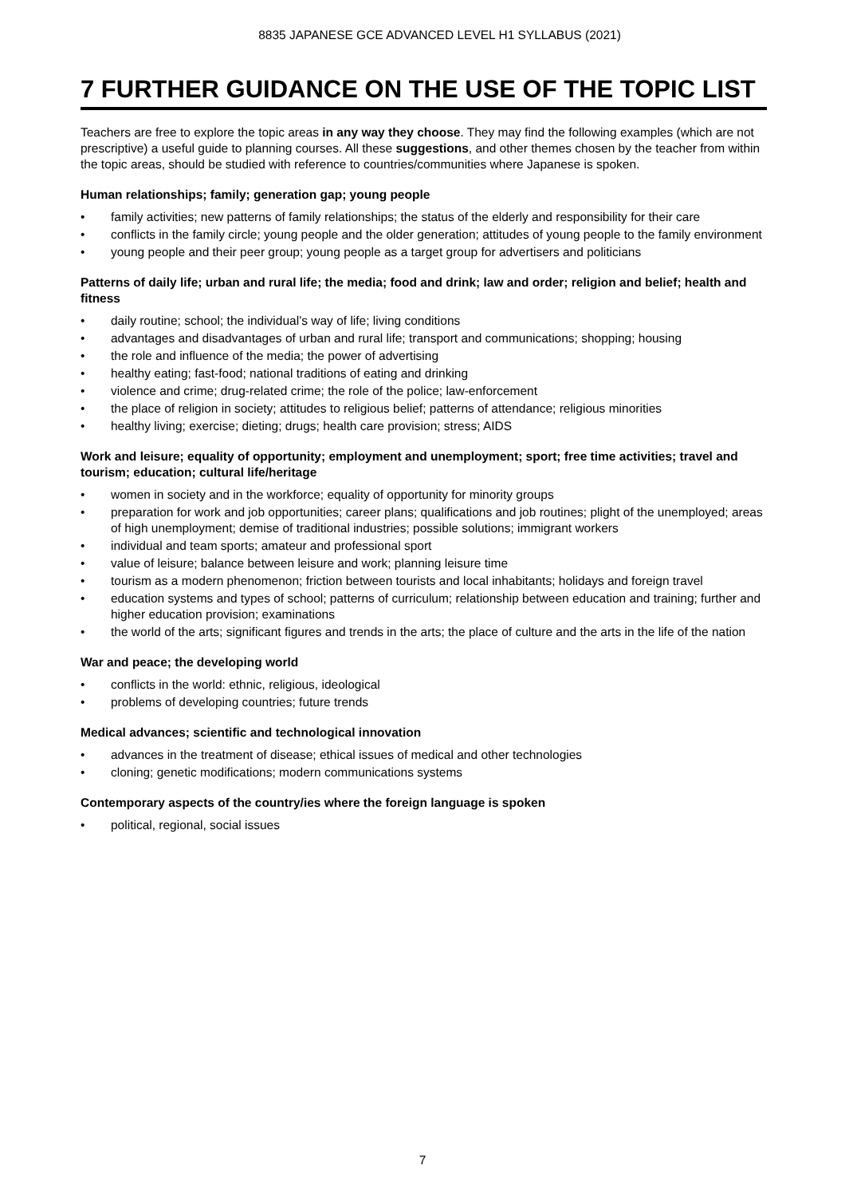8835 JAPANESE GCE ADVANCED LEVEL H1 SYLLABUS (2021)
7 FURTHER GUIDANCE ON THE USE OF THE TOPIC LIST
Teachers are free to explore the topic areas in any way they choose. They may find the following examples (which are not prescriptive) a useful guide to planning courses. All these suggestions, and other themes chosen by the teacher from within the topic areas, should be studied with reference to countries/communities where Japanese is spoken.
Human relationships; family; generation gap; young people
• family activities; new patterns of family relationships; the status of the elderly and responsibility for their care
• conflicts in the family circle; young people and the older generation; attitudes of young people to the family environment
• young people and their peer group; young people as a target group for advertisers and politicians
Patterns of daily life; urban and rural life; the media; food and drink; law and order; religion and belief; health and fitness
• daily routine; school; the individual’s way of life; living conditions
• advantages and disadvantages of urban and rural life; transport and communications; shopping; housing
• the role and influence of the media; the power of advertising
• healthy eating; fast-food; national traditions of eating and drinking
• violence and crime; drug-related crime; the role of the police; law-enforcement
• the place of religion in society; attitudes to religious belief; patterns of attendance; religious minorities
• healthy living; exercise; dieting; drugs; health care provision; stress; AIDS
Work and leisure; equality of opportunity; employment and unemployment; sport; free time activities; travel and tourism; education; cultural life/heritage
• women in society and in the workforce; equality of opportunity for minority groups
• preparation for work and job opportunities; career plans; qualifications and job routines; plight of the unemployed; areas of high unemployment; demise of traditional industries; possible solutions; immigrant workers
• individual and team sports; amateur and professional sport
• value of leisure; balance between leisure and work; planning leisure time
• tourism as a modern phenomenon; friction between tourists and local inhabitants; holidays and foreign travel
• education systems and types of school; patterns of curriculum; relationship between education and training; further and higher education provision; examinations
• the world of the arts; significant figures and trends in the arts; the place of culture and the arts in the life of the nation
War and peace; the developing world
• conflicts in the world: ethnic, religious, ideological
• problems of developing countries; future trends
Medical advances; scientific and technological innovation
• advances in the treatment of disease; ethical issues of medical and other technologies
• cloning; genetic modifications; modern communications systems
Contemporary aspects of the country/ies where the foreign language is spoken
• political, regional, social issues
7